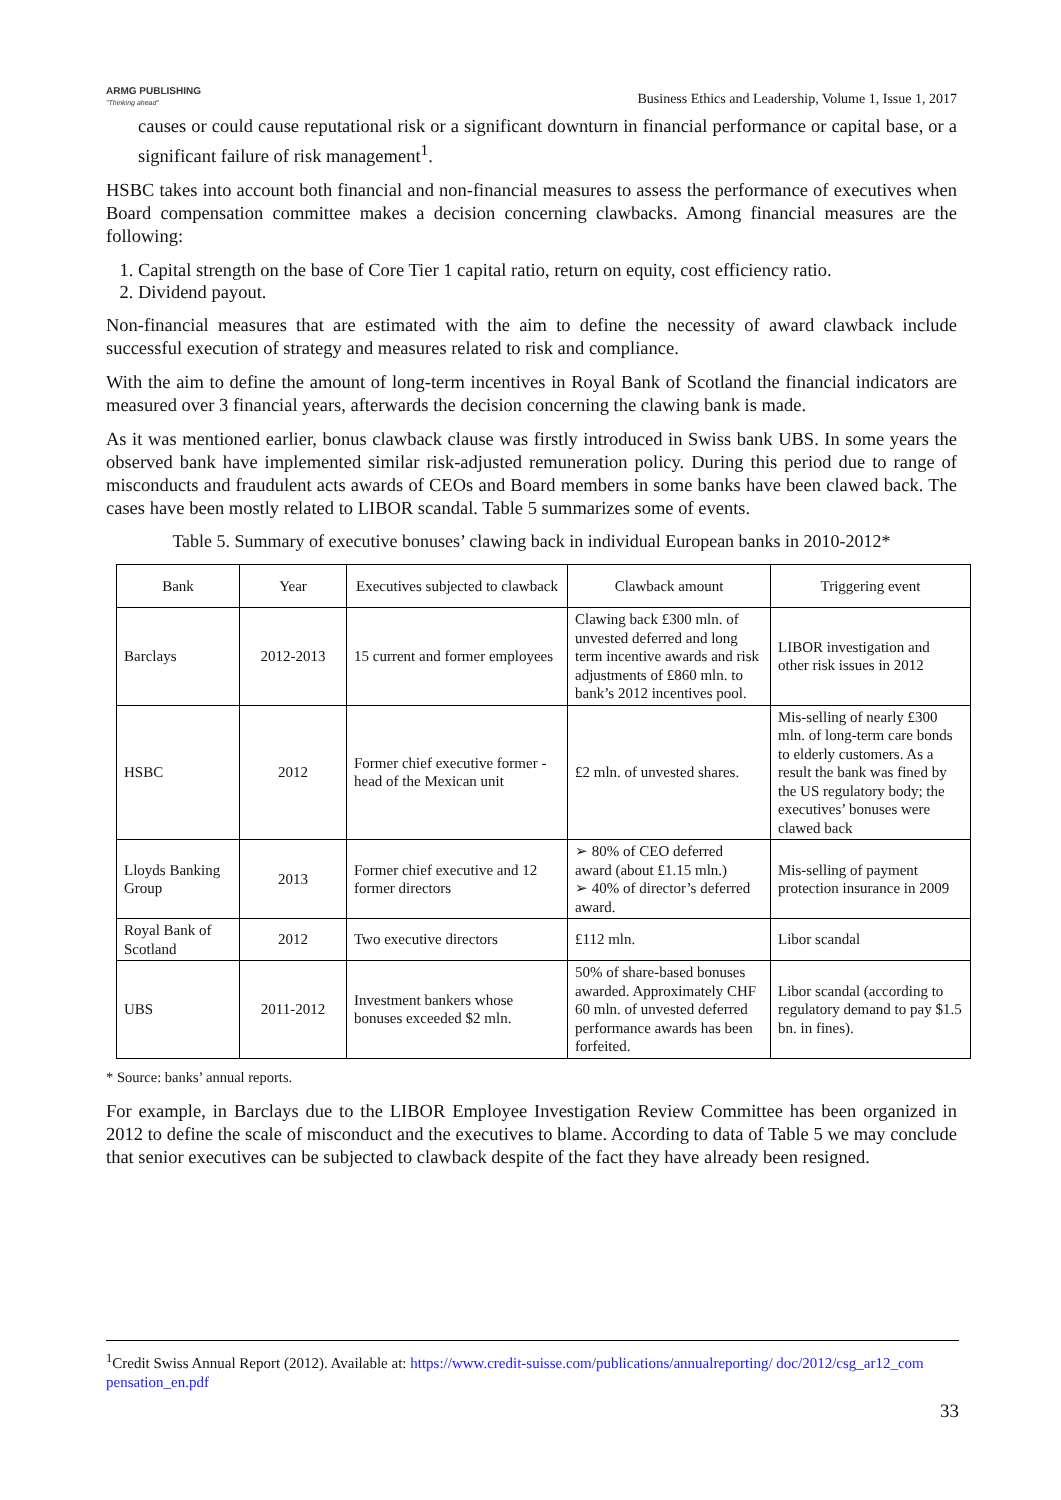ARMG PUBLISHING
"Thinking ahead" Business Ethics and Leadership, Volume 1, Issue 1, 2017
causes or could cause reputational risk or a significant downturn in financial performance or capital base, or a significant failure of risk management<sup>1</sup>.
HSBC takes into account both financial and non-financial measures to assess the performance of executives when Board compensation committee makes a decision concerning clawbacks. Among financial measures are the following:
1. Capital strength on the base of Core Tier 1 capital ratio, return on equity, cost efficiency ratio.
2. Dividend payout.
Non-financial measures that are estimated with the aim to define the necessity of award clawback include successful execution of strategy and measures related to risk and compliance.
With the aim to define the amount of long-term incentives in Royal Bank of Scotland the financial indicators are measured over 3 financial years, afterwards the decision concerning the clawing bank is made.
As it was mentioned earlier, bonus clawback clause was firstly introduced in Swiss bank UBS. In some years the observed bank have implemented similar risk-adjusted remuneration policy. During this period due to range of misconducts and fraudulent acts awards of CEOs and Board members in some banks have been clawed back. The cases have been mostly related to LIBOR scandal. Table 5 summarizes some of events.
Table 5. Summary of executive bonuses’ clawing back in individual European banks in 2010-2012*
| Bank | Year | Executives subjected to clawback | Clawback amount | Triggering event |
| --- | --- | --- | --- | --- |
| Barclays | 2012-2013 | 15 current and former employees | Clawing back £300 mln. of unvested deferred and long term incentive awards and risk adjustments of £860 mln. to bank’s 2012 incentives pool. | LIBOR investigation and other risk issues in 2012 |
| HSBC | 2012 | Former chief executive former - head of the Mexican unit | £2 mln. of unvested shares. | Mis-selling of nearly £300 mln. of long-term care bonds to elderly customers. As a result the bank was fined by the US regulatory body; the executives’ bonuses were clawed back |
| Lloyds Banking Group | 2013 | Former chief executive and 12 former directors | ➢ 80% of CEO deferred award (about £1.15 mln.) ➢ 40% of director’s deferred award. | Mis-selling of payment protection insurance in 2009 |
| Royal Bank of Scotland | 2012 | Two executive directors | £112 mln. | Libor scandal |
| UBS | 2011-2012 | Investment bankers whose bonuses exceeded $2 mln. | 50% of share-based bonuses awarded. Approximately CHF 60 mln. of unvested deferred performance awards has been forfeited. | Libor scandal (according to regulatory demand to pay $1.5 bn. in fines). |
* Source: banks’ annual reports.
For example, in Barclays due to the LIBOR Employee Investigation Review Committee has been organized in 2012 to define the scale of misconduct and the executives to blame. According to data of Table 5 we may conclude that senior executives can be subjected to clawback despite of the fact they have already been resigned.
<sup>1</sup> Credit Swiss Annual Report (2012). Available at: https://www.credit-suisse.com/publications/annualreporting/ doc/2012/csg_ar12_com pensation_en.pdf
33